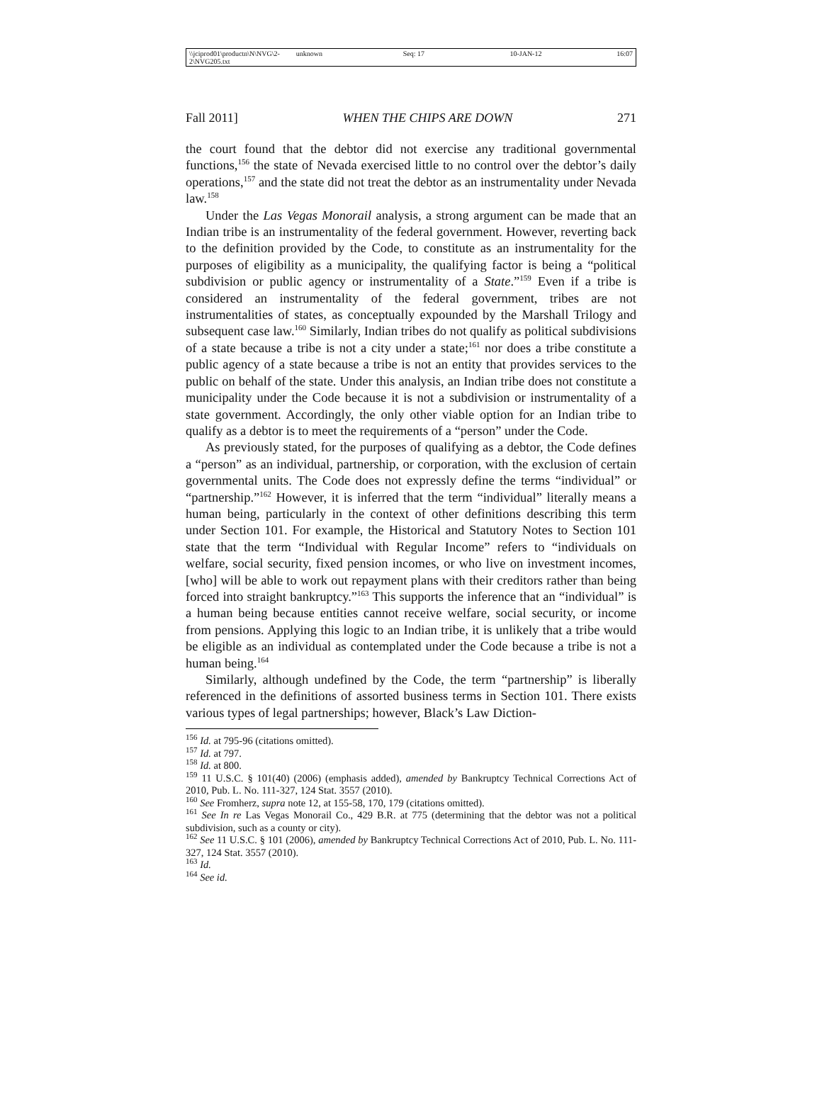\\jciprod01\productn\N\NVG\2-2\NVG205.txt unknown Seq: 17 10-JAN-12 16:07
Fall 2011] WHEN THE CHIPS ARE DOWN 271
the court found that the debtor did not exercise any traditional governmental functions,<sup>156</sup> the state of Nevada exercised little to no control over the debtor’s daily operations,<sup>157</sup> and the state did not treat the debtor as an instrumentality under Nevada law.<sup>158</sup>
Under the Las Vegas Monorail analysis, a strong argument can be made that an Indian tribe is an instrumentality of the federal government. However, reverting back to the definition provided by the Code, to constitute as an instrumentality for the purposes of eligibility as a municipality, the qualifying factor is being a “political subdivision or public agency or instrumentality of a State.”<sup>159</sup> Even if a tribe is considered an instrumentality of the federal government, tribes are not instrumentalities of states, as conceptually expounded by the Marshall Trilogy and subsequent case law.<sup>160</sup> Similarly, Indian tribes do not qualify as political subdivisions of a state because a tribe is not a city under a state;<sup>161</sup> nor does a tribe constitute a public agency of a state because a tribe is not an entity that provides services to the public on behalf of the state. Under this analysis, an Indian tribe does not constitute a municipality under the Code because it is not a subdivision or instrumentality of a state government. Accordingly, the only other viable option for an Indian tribe to qualify as a debtor is to meet the requirements of a “person” under the Code.
As previously stated, for the purposes of qualifying as a debtor, the Code defines a “person” as an individual, partnership, or corporation, with the exclusion of certain governmental units. The Code does not expressly define the terms “individual” or “partnership.”<sup>162</sup> However, it is inferred that the term “individual” literally means a human being, particularly in the context of other definitions describing this term under Section 101. For example, the Historical and Statutory Notes to Section 101 state that the term “Individual with Regular Income” refers to “individuals on welfare, social security, fixed pension incomes, or who live on investment incomes, [who] will be able to work out repayment plans with their creditors rather than being forced into straight bankruptcy.”<sup>163</sup> This supports the inference that an “individual” is a human being because entities cannot receive welfare, social security, or income from pensions. Applying this logic to an Indian tribe, it is unlikely that a tribe would be eligible as an individual as contemplated under the Code because a tribe is not a human being.<sup>164</sup>
Similarly, although undefined by the Code, the term “partnership” is liberally referenced in the definitions of assorted business terms in Section 101. There exists various types of legal partnerships; however, Black’s Law Diction-
<sup>156</sup> Id. at 795-96 (citations omitted).
<sup>157</sup> Id. at 797.
<sup>158</sup> Id. at 800.
<sup>159</sup> 11 U.S.C. § 101(40) (2006) (emphasis added), amended by Bankruptcy Technical Corrections Act of 2010, Pub. L. No. 111-327, 124 Stat. 3557 (2010).
<sup>160</sup> See Fromherz, supra note 12, at 155-58, 170, 179 (citations omitted).
<sup>161</sup> See In re Las Vegas Monorail Co., 429 B.R. at 775 (determining that the debtor was not a political subdivision, such as a county or city).
<sup>162</sup> See 11 U.S.C. § 101 (2006), amended by Bankruptcy Technical Corrections Act of 2010, Pub. L. No. 111-327, 124 Stat. 3557 (2010).
<sup>163</sup> Id.
<sup>164</sup> See id.